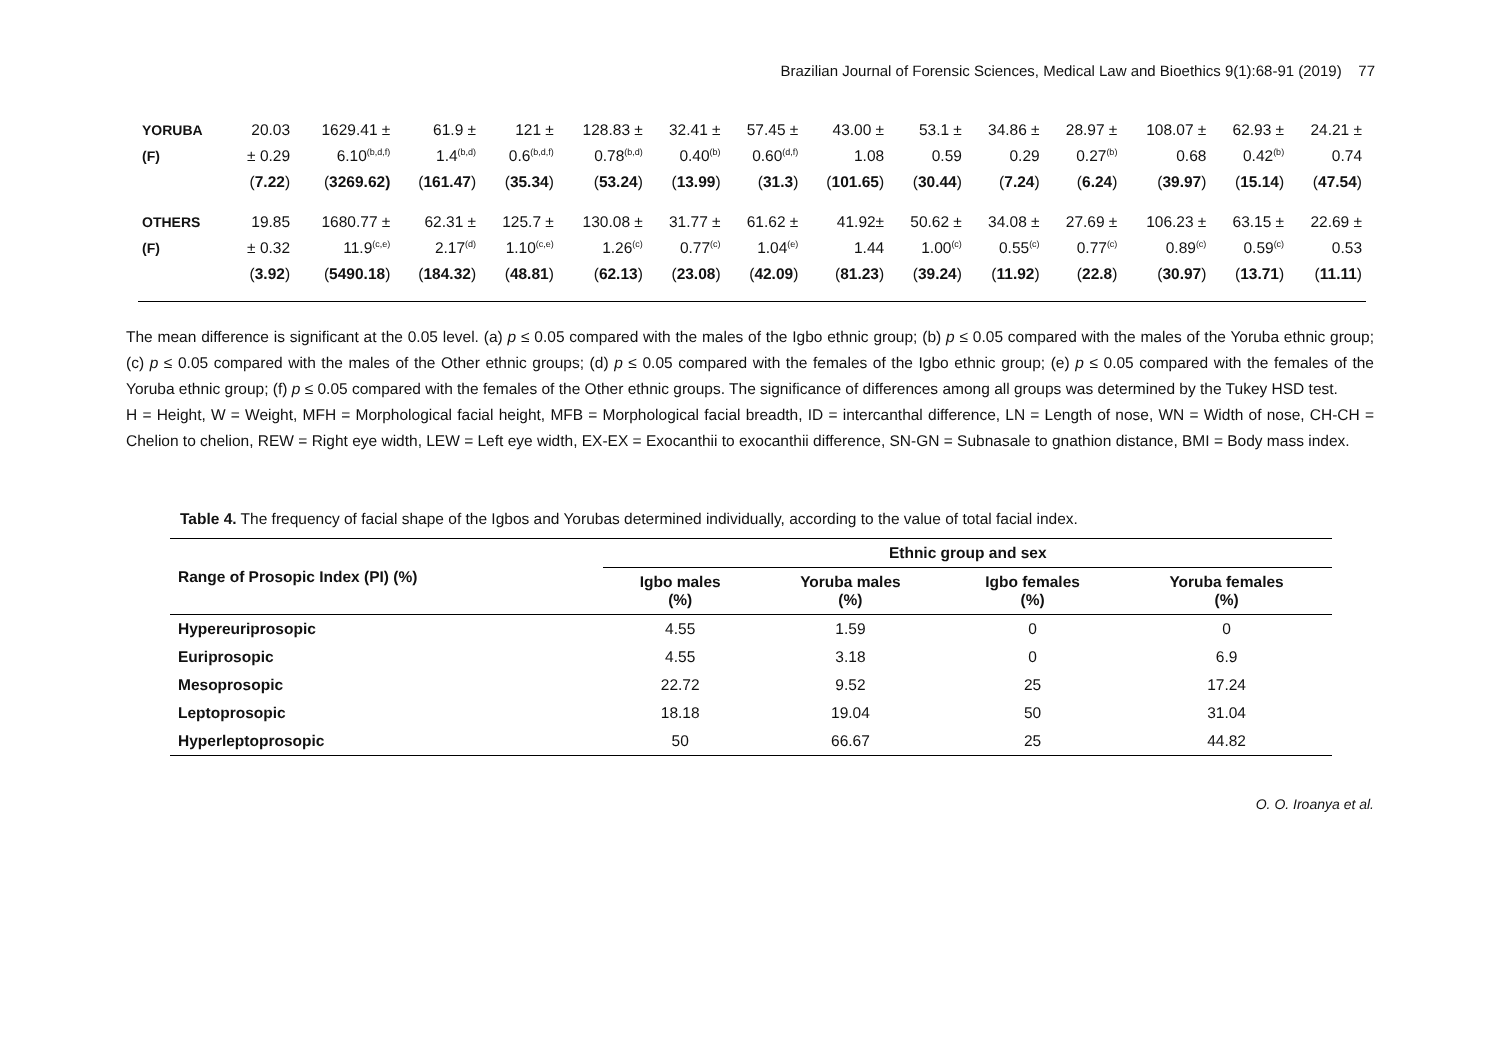Brazilian Journal of Forensic Sciences, Medical Law and Bioethics 9(1):68-91 (2019) 77
| YORUBA | 20.03 | 1629.41 ± | 61.9 ± | 121 ± | 128.83 ± | 32.41 ± | 57.45 ± | 43.00 ± | 53.1 ± | 34.86 ± | 28.97 ± | 108.07 ± | 62.93 ± | 24.21 ± |
| (F) | ± 0.29 | 6.10<sup>(b,d,f)</sup> | 1.4<sup>(b,d)</sup> | 0.6<sup>(b,d,f)</sup> | 0.78<sup>(b,d)</sup> | 0.40<sup>(b)</sup> | 0.60<sup>(d,f)</sup> | 1.08 | 0.59 | 0.29 | 0.27<sup>(b)</sup> | 0.68 | 0.42<sup>(b)</sup> | 0.74 |
| | ( 7.22 ) | ( 3269.62) | ( 161.47 ) | ( 35.34 ) | ( 53.24 ) | ( 13.99 ) | ( 31.3 ) | ( 101.65 ) | ( 30.44 ) | ( 7.24 ) | ( 6.24 ) | ( 39.97 ) | ( 15.14 ) | ( 47.54 ) |
| OTHERS | 19.85 | 1680.77 ± | 62.31 ± | 125.7 ± | 130.08 ± | 31.77 ± | 61.62 ± | 41.92± | 50.62 ± | 34.08 ± | 27.69 ± | 106.23 ± | 63.15 ± | 22.69 ± |
| (F) | ± 0.32 | 11.9<sup>(c,e)</sup> | 2.17<sup>(d)</sup> | 1.10<sup>(c,e)</sup> | 1.26<sup>(c)</sup> | 0.77<sup>(c)</sup> | 1.04<sup>(e)</sup> | 1.44 | 1.00<sup>(c)</sup> | 0.55<sup>(c)</sup> | 0.77<sup>(c)</sup> | 0.89<sup>(c)</sup> | 0.59<sup>(c)</sup> | 0.53 |
| | ( 3.92 ) | ( 5490.18 ) | ( 184.32 ) | ( 48.81 ) | ( 62.13 ) | ( 23.08 ) | ( 42.09 ) | ( 81.23 ) | ( 39.24 ) | ( 11.92 ) | ( 22.8 ) | ( 30.97 ) | ( 13.71 ) | ( 11.11 ) |
The mean difference is significant at the 0.05 level. (a) p ≤ 0.05 compared with the males of the Igbo ethnic group; (b) p ≤ 0.05 compared with the males of the Yoruba ethnic group; (c) p ≤ 0.05 compared with the males of the Other ethnic groups; (d) p ≤ 0.05 compared with the females of the Igbo ethnic group; (e) p ≤ 0.05 compared with the females of the Yoruba ethnic group; (f) p ≤ 0.05 compared with the females of the Other ethnic groups. The significance of differences among all groups was determined by the Tukey HSD test.
H = Height, W = Weight, MFH = Morphological facial height, MFB = Morphological facial breadth, ID = intercanthal difference, LN = Length of nose, WN = Width of nose, CH-CH = Chelion to chelion, REW = Right eye width, LEW = Left eye width, EX-EX = Exocanthii to exocanthii difference, SN-GN = Subnasale to gnathion distance, BMI = Body mass index.
Table 4. The frequency of facial shape of the Igbos and Yorubas determined individually, according to the value of total facial index.
| Range of Prosopic Index (PI) (%) | Ethnic group and sex | | | |
| --- | --- | --- | --- | --- |
| | Igbo males (%) | Yoruba males (%) | Igbo females (%) | Yoruba females (%) |
| Hypereuriprosopic | 4.55 | 1.59 | 0 | 0 |
| Euriprosopic | 4.55 | 3.18 | 0 | 6.9 |
| Mesoprosopic | 22.72 | 9.52 | 25 | 17.24 |
| Leptoprosopic | 18.18 | 19.04 | 50 | 31.04 |
| Hyperleptoprosopic | 50 | 66.67 | 25 | 44.82 |
O. O. Iroanya et al.